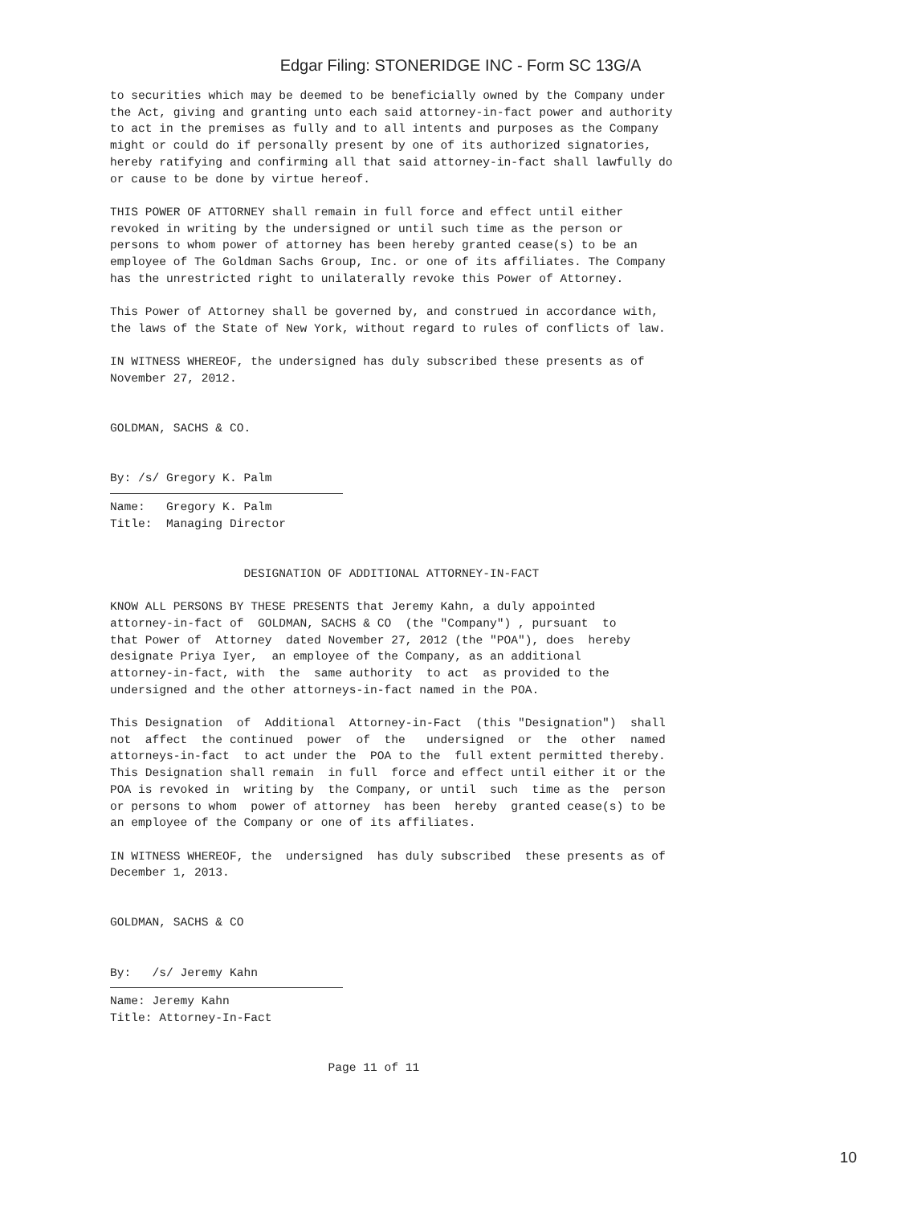Edgar Filing: STONERIDGE INC - Form SC 13G/A
to securities which may be deemed to be beneficially owned by the Company under
the Act, giving and granting unto each said attorney-in-fact power and authority
to act in the premises as fully and to all intents and purposes as the Company
might or could do if personally present by one of its authorized signatories,
hereby ratifying and confirming all that said attorney-in-fact shall lawfully do
or cause to be done by virtue hereof.

THIS POWER OF ATTORNEY shall remain in full force and effect until either
revoked in writing by the undersigned or until such time as the person or
persons to whom power of attorney has been hereby granted cease(s) to be an
employee of The Goldman Sachs Group, Inc. or one of its affiliates. The Company
has the unrestricted right to unilaterally revoke this Power of Attorney.

This Power of Attorney shall be governed by, and construed in accordance with,
the laws of the State of New York, without regard to rules of conflicts of law.

IN WITNESS WHEREOF, the undersigned has duly subscribed these presents as of
November 27, 2012.


GOLDMAN, SACHS & CO.


By: /s/ Gregory K. Palm
Name:   Gregory K. Palm
Title:  Managing Director


                   DESIGNATION OF ADDITIONAL ATTORNEY-IN-FACT

KNOW ALL PERSONS BY THESE PRESENTS that Jeremy Kahn, a duly appointed
attorney-in-fact of  GOLDMAN, SACHS & CO  (the "Company") , pursuant  to
that Power of  Attorney  dated November 27, 2012 (the "POA"), does  hereby
designate Priya Iyer,  an employee of the Company, as an additional
attorney-in-fact, with  the  same authority  to act  as provided to the
undersigned and the other attorneys-in-fact named in the POA.

This Designation  of  Additional  Attorney-in-Fact  (this "Designation")  shall
not  affect  the continued  power  of  the   undersigned  or  the  other  named
attorneys-in-fact  to act under the  POA to the  full extent permitted thereby.
This Designation shall remain  in full  force and effect until either it or the
POA is revoked in  writing by  the Company, or until  such  time as the  person
or persons to whom  power of attorney  has been  hereby  granted cease(s) to be
an employee of the Company or one of its affiliates.

IN WITNESS WHEREOF, the  undersigned  has duly subscribed  these presents as of
December 1, 2013.


GOLDMAN, SACHS & CO


By:   /s/ Jeremy Kahn
Name: Jeremy Kahn
Title: Attorney-In-Fact


                               Page 11 of 11
10